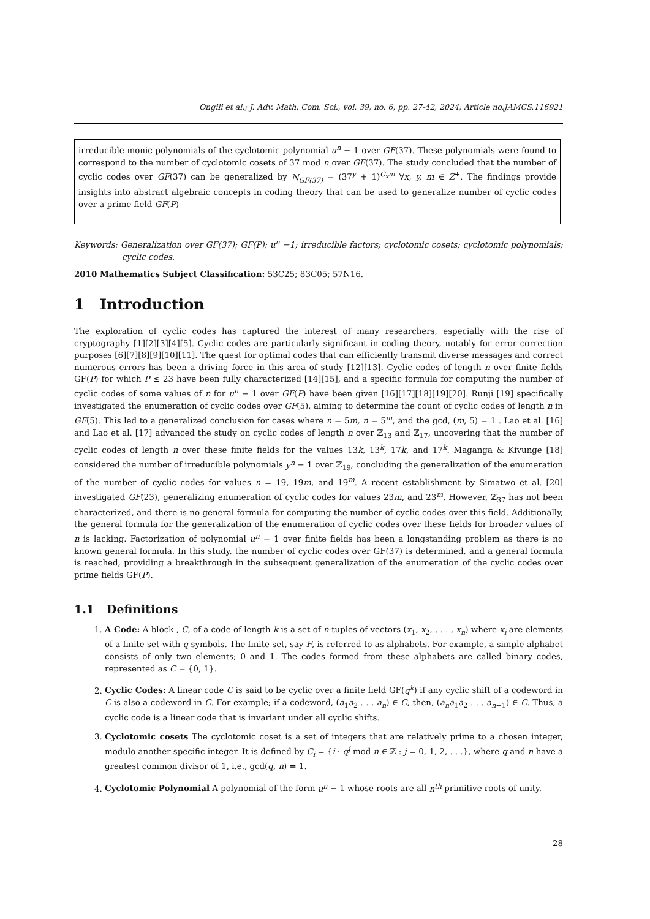Ongili et al.; J. Adv. Math. Com. Sci., vol. 39, no. 6, pp. 27-42, 2024; Article no.JAMCS.116921
irreducible monic polynomials of the cyclotomic polynomial u<sup>n</sup> − 1 over GF(37). These polynomials were found to correspond to the number of cyclotomic cosets of 37 mod n over GF(37). The study concluded that the number of cyclic codes over GF(37) can be generalized by N<sub>GF(37)</sub> = (37<sup>y</sup> + 1)<sup>C<sub>x</sub>m</sup> ∀x, y, m ∈ Z<sup>+</sup>. The findings provide insights into abstract algebraic concepts in coding theory that can be used to generalize number of cyclic codes over a prime field GF(P)
Keywords: Generalization over GF(37); GF(P); u<sup>n</sup> −1; irreducible factors; cyclotomic cosets; cyclotomic polynomials; cyclic codes.
2010 Mathematics Subject Classification: 53C25; 83C05; 57N16.
1 Introduction
The exploration of cyclic codes has captured the interest of many researchers, especially with the rise of cryptography [1][2][3][4][5]. Cyclic codes are particularly significant in coding theory, notably for error correction purposes [6][7][8][9][10][11]. The quest for optimal codes that can efficiently transmit diverse messages and correct numerous errors has been a driving force in this area of study [12][13]. Cyclic codes of length n over finite fields GF(P) for which P ≤ 23 have been fully characterized [14][15], and a specific formula for computing the number of cyclic codes of some values of n for u<sup>n</sup> − 1 over GF(P) have been given [16][17][18][19][20]. Runji [19] specifically investigated the enumeration of cyclic codes over GF(5), aiming to determine the count of cyclic codes of length n in GF(5). This led to a generalized conclusion for cases where n = 5m, n = 5<sup>m</sup>, and the gcd, (m, 5) = 1 . Lao et al. [16] and Lao et al. [17] advanced the study on cyclic codes of length n over ℤ<sub>13</sub> and ℤ<sub>17</sub>, uncovering that the number of cyclic codes of length n over these finite fields for the values 13k, 13<sup>k</sup>, 17k, and 17<sup>k</sup>. Maganga & Kivunge [18] considered the number of irreducible polynomials y<sup>n</sup> − 1 over ℤ<sub>19</sub>, concluding the generalization of the enumeration of the number of cyclic codes for values n = 19, 19m, and 19<sup>m</sup>. A recent establishment by Simatwo et al. [20] investigated GF(23), generalizing enumeration of cyclic codes for values 23m, and 23<sup>m</sup>. However, ℤ<sub>37</sub> has not been characterized, and there is no general formula for computing the number of cyclic codes over this field. Additionally, the general formula for the generalization of the enumeration of cyclic codes over these fields for broader values of n is lacking. Factorization of polynomial u<sup>n</sup> − 1 over finite fields has been a longstanding problem as there is no known general formula. In this study, the number of cyclic codes over GF(37) is determined, and a general formula is reached, providing a breakthrough in the subsequent generalization of the enumeration of the cyclic codes over prime fields GF(P).
1.1 Definitions
1. A Code: A block , C, of a code of length k is a set of n-tuples of vectors (x<sub>1</sub>, x<sub>2</sub>, . . . , x<sub>n</sub>) where x<sub>i</sub> are elements of a finite set with q symbols. The finite set, say F, is referred to as alphabets. For example, a simple alphabet consists of only two elements; 0 and 1. The codes formed from these alphabets are called binary codes, represented as C = {0, 1}.
2. Cyclic Codes: A linear code C is said to be cyclic over a finite field GF(q<sup>k</sup>) if any cyclic shift of a codeword in C is also a codeword in C. For example; if a codeword, (a<sub>1</sub>a<sub>2</sub> . . . a<sub>n</sub>) ∈ C, then, (a<sub>n</sub>a<sub>1</sub>a<sub>2</sub> . . . a<sub>n−1</sub>) ∈ C. Thus, a cyclic code is a linear code that is invariant under all cyclic shifts.
3. Cyclotomic cosets The cyclotomic coset is a set of integers that are relatively prime to a chosen integer, modulo another specific integer. It is defined by C<sub>i</sub> = {i · q<sup>j</sup> mod n ∈ ℤ : j = 0, 1, 2, . . .}, where q and n have a greatest common divisor of 1, i.e., gcd(q, n) = 1.
4. Cyclotomic Polynomial A polynomial of the form u<sup>n</sup> − 1 whose roots are all n<sup>th</sup> primitive roots of unity.
28